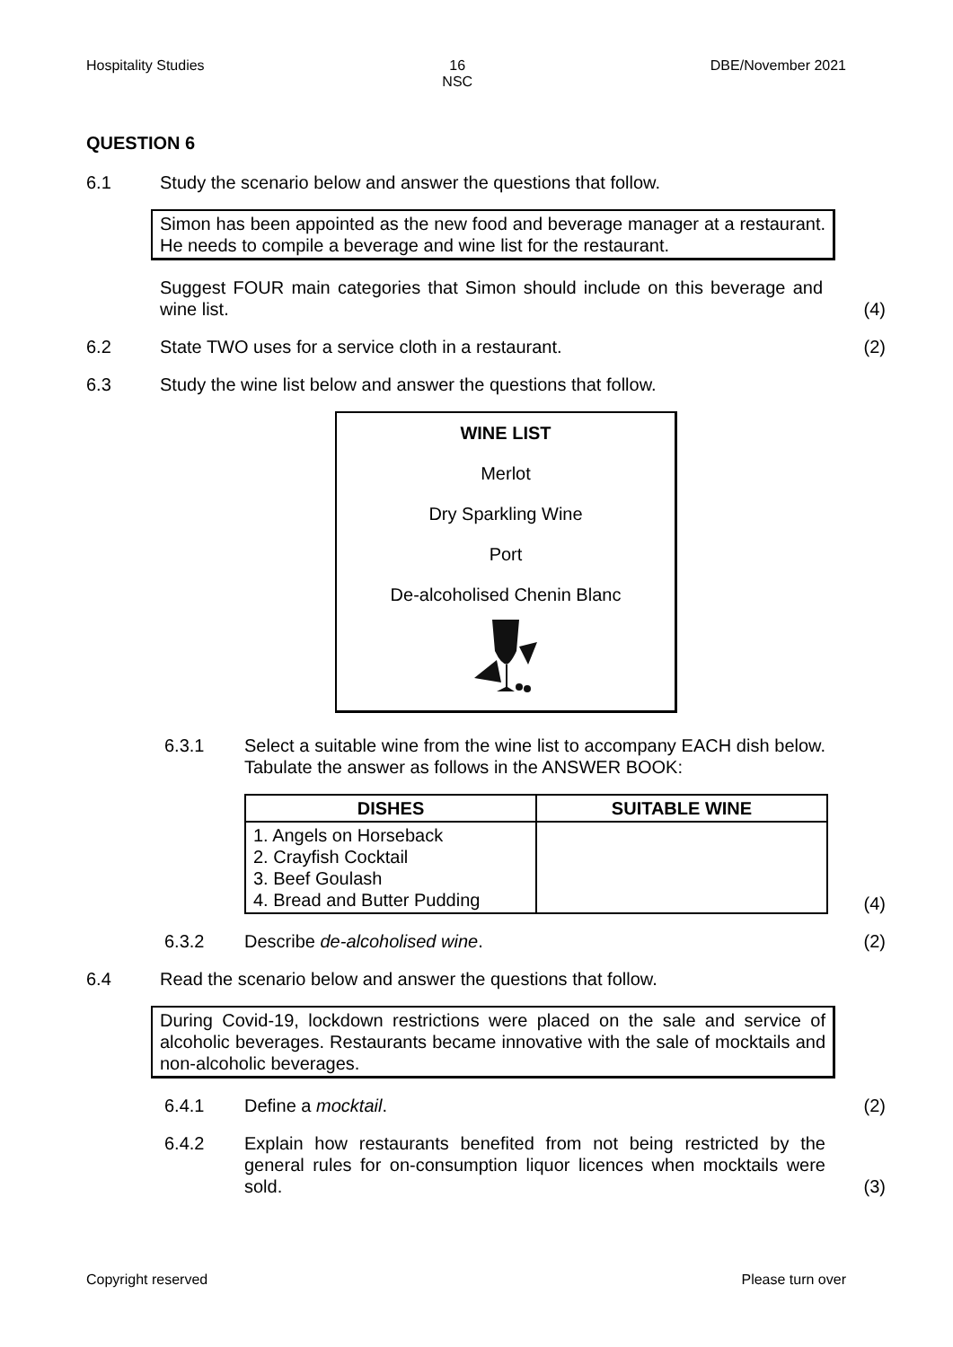Hospitality Studies 16
NSC DBE/November 2021
QUESTION 6
6.1 Study the scenario below and answer the questions that follow.
Simon has been appointed as the new food and beverage manager at a restaurant. He needs to compile a beverage and wine list for the restaurant.
Suggest FOUR main categories that Simon should include on this beverage and wine list.
(4)
6.2 State TWO uses for a service cloth in a restaurant.
(2)
6.3 Study the wine list below and answer the questions that follow.
WINE LIST
Merlot
Dry Sparkling Wine
Port
De-alcoholised Chenin Blanc
6.3.1 Select a suitable wine from the wine list to accompany EACH dish below. Tabulate the answer as follows in the ANSWER BOOK:
| DISHES | SUITABLE WINE |
| --- | --- |
| 1. Angels on Horseback 2. Crayfish Cocktail 3. Beef Goulash 4. Bread and Butter Pudding | |
(4)
6.3.2 Describe de-alcoholised wine. (2)
6.4 Read the scenario below and answer the questions that follow.
During Covid-19, lockdown restrictions were placed on the sale and service of alcoholic beverages. Restaurants became innovative with the sale of mocktails and non-alcoholic beverages.
6.4.1 Define a mocktail. (2)
6.4.2 Explain how restaurants benefited from not being restricted by the general rules for on-consumption liquor licences when mocktails were sold.
(3)
Copyright reserved Please turn over